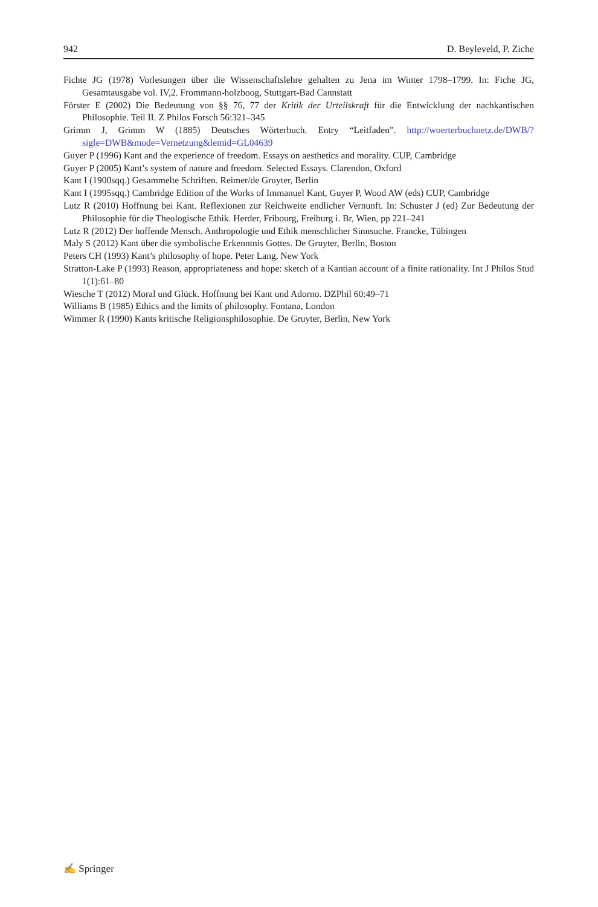942 D. Beyleveld, P. Ziche
Fichte JG (1978) Vorlesungen über die Wissenschaftslehre gehalten zu Jena im Winter 1798–1799. In: Fiche JG, Gesamtausgabe vol. IV,2. Frommann-holzboog, Stuttgart-Bad Cannstatt
Förster E (2002) Die Bedeutung von §§ 76, 77 der Kritik der Urteilskraft für die Entwicklung der nachkantischen Philosophie. Teil II. Z Philos Forsch 56:321–345
Grimm J, Grimm W (1885) Deutsches Wörterbuch. Entry “Leitfaden”. http://woerterbuchnetz.de/DWB/?sigle=DWB&mode=Vernetzung&lemid=GL04639
Guyer P (1996) Kant and the experience of freedom. Essays on aesthetics and morality. CUP, Cambridge
Guyer P (2005) Kant’s system of nature and freedom. Selected Essays. Clarendon, Oxford
Kant I (1900sqq.) Gesammelte Schriften. Reimer/de Gruyter, Berlin
Kant I (1995sqq.) Cambridge Edition of the Works of Immanuel Kant, Guyer P, Wood AW (eds) CUP, Cambridge
Lutz R (2010) Hoffnung bei Kant. Reflexionen zur Reichweite endlicher Vernunft. In: Schuster J (ed) Zur Bedeutung der Philosophie für die Theologische Ethik. Herder, Fribourg, Freiburg i. Br, Wien, pp 221–241
Lutz R (2012) Der hoffende Mensch. Anthropologie und Ethik menschlicher Sinnsuche. Francke, Tübingen
Maly S (2012) Kant über die symbolische Erkenntnis Gottes. De Gruyter, Berlin, Boston
Peters CH (1993) Kant’s philosophy of hope. Peter Lang, New York
Stratton-Lake P (1993) Reason, appropriateness and hope: sketch of a Kantian account of a finite rationality. Int J Philos Stud 1(1):61–80
Wiesche T (2012) Moral und Glück. Hoffnung bei Kant und Adorno. DZPhil 60:49–71
Williams B (1985) Ethics and the limits of philosophy. Fontana, London
Wimmer R (1990) Kants kritische Religionsphilosophie. De Gruyter, Berlin, New York
✍ Springer